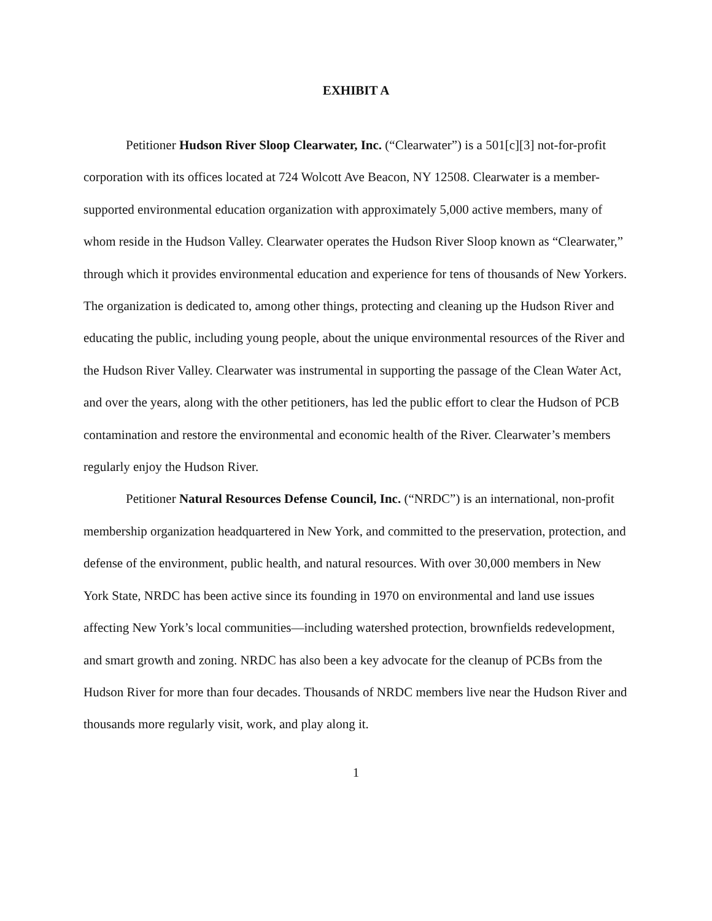EXHIBIT A
Petitioner Hudson River Sloop Clearwater, Inc. (“Clearwater”) is a 501[c][3] not-for-profit corporation with its offices located at 724 Wolcott Ave Beacon, NY 12508. Clearwater is a member-supported environmental education organization with approximately 5,000 active members, many of whom reside in the Hudson Valley. Clearwater operates the Hudson River Sloop known as “Clearwater,” through which it provides environmental education and experience for tens of thousands of New Yorkers. The organization is dedicated to, among other things, protecting and cleaning up the Hudson River and educating the public, including young people, about the unique environmental resources of the River and the Hudson River Valley. Clearwater was instrumental in supporting the passage of the Clean Water Act, and over the years, along with the other petitioners, has led the public effort to clear the Hudson of PCB contamination and restore the environmental and economic health of the River. Clearwater’s members regularly enjoy the Hudson River.
Petitioner Natural Resources Defense Council, Inc. (“NRDC”) is an international, non-profit membership organization headquartered in New York, and committed to the preservation, protection, and defense of the environment, public health, and natural resources. With over 30,000 members in New York State, NRDC has been active since its founding in 1970 on environmental and land use issues affecting New York’s local communities—including watershed protection, brownfields redevelopment, and smart growth and zoning. NRDC has also been a key advocate for the cleanup of PCBs from the Hudson River for more than four decades. Thousands of NRDC members live near the Hudson River and thousands more regularly visit, work, and play along it.
1